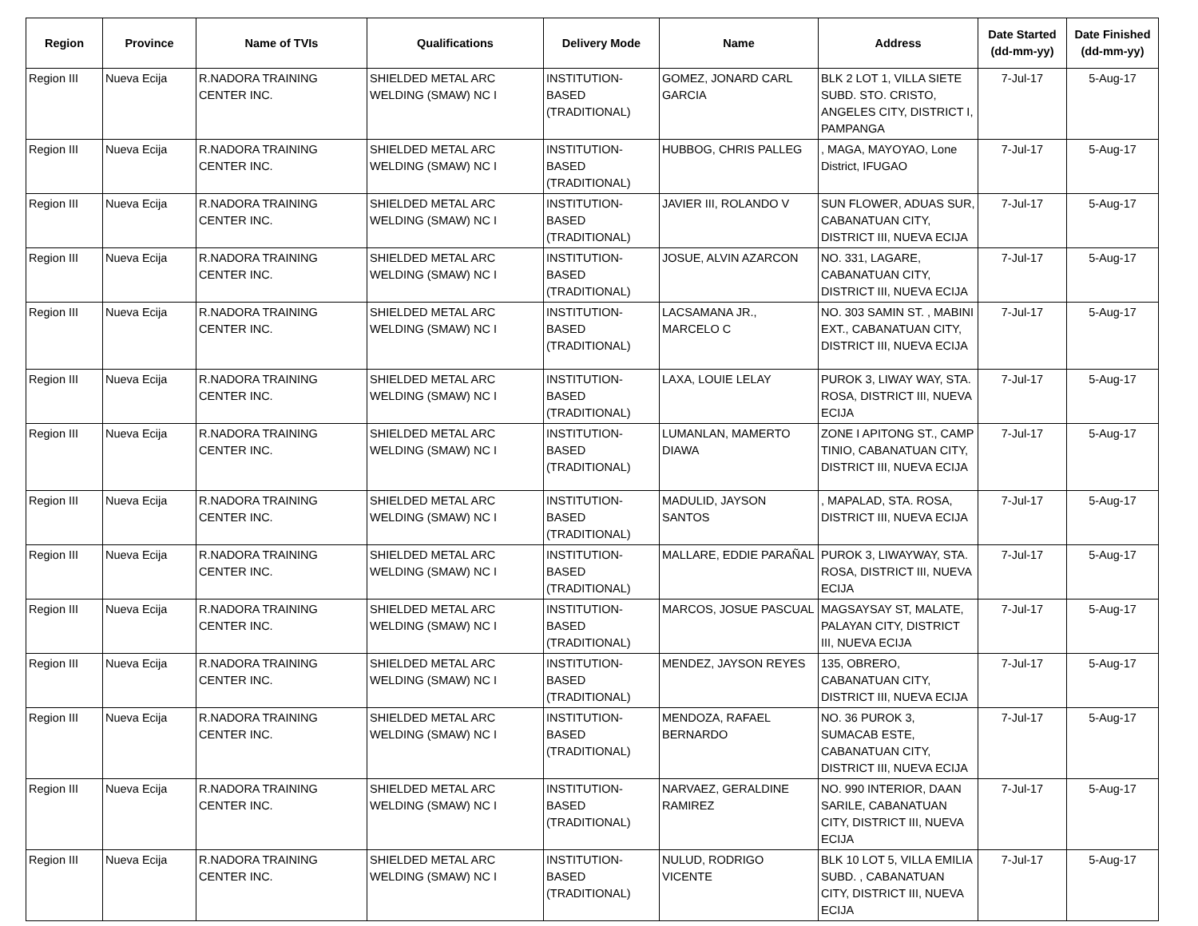| Region | Province | Name of TVIs | Qualifications | Delivery Mode | Name | Address | Date Started (dd-mm-yy) | Date Finished (dd-mm-yy) |
| --- | --- | --- | --- | --- | --- | --- | --- | --- |
| Region III | Nueva Ecija | R.NADORA TRAINING CENTER INC. | SHIELDED METAL ARC WELDING (SMAW) NC I | INSTITUTION-BASED (TRADITIONAL) | GOMEZ, JONARD CARL GARCIA | BLK 2 LOT 1, VILLA SIETE SUBD. STO. CRISTO, ANGELES CITY, DISTRICT I, PAMPANGA | 7-Jul-17 | 5-Aug-17 |
| Region III | Nueva Ecija | R.NADORA TRAINING CENTER INC. | SHIELDED METAL ARC WELDING (SMAW) NC I | INSTITUTION-BASED (TRADITIONAL) | HUBBOG, CHRIS PALLEG | , MAGA, MAYOYAO, Lone District, IFUGAO | 7-Jul-17 | 5-Aug-17 |
| Region III | Nueva Ecija | R.NADORA TRAINING CENTER INC. | SHIELDED METAL ARC WELDING (SMAW) NC I | INSTITUTION-BASED (TRADITIONAL) | JAVIER III, ROLANDO V | SUN FLOWER, ADUAS SUR, CABANATUAN CITY, DISTRICT III, NUEVA ECIJA | 7-Jul-17 | 5-Aug-17 |
| Region III | Nueva Ecija | R.NADORA TRAINING CENTER INC. | SHIELDED METAL ARC WELDING (SMAW) NC I | INSTITUTION-BASED (TRADITIONAL) | JOSUE, ALVIN AZARCON | NO. 331, LAGARE, CABANATUAN CITY, DISTRICT III, NUEVA ECIJA | 7-Jul-17 | 5-Aug-17 |
| Region III | Nueva Ecija | R.NADORA TRAINING CENTER INC. | SHIELDED METAL ARC WELDING (SMAW) NC I | INSTITUTION-BASED (TRADITIONAL) | LACSAMANA JR., MARCELO C | NO. 303 SAMIN ST. , MABINI EXT., CABANATUAN CITY, DISTRICT III, NUEVA ECIJA | 7-Jul-17 | 5-Aug-17 |
| Region III | Nueva Ecija | R.NADORA TRAINING CENTER INC. | SHIELDED METAL ARC WELDING (SMAW) NC I | INSTITUTION-BASED (TRADITIONAL) | LAXA, LOUIE LELAY | PUROK 3, LIWAY WAY, STA. ROSA, DISTRICT III, NUEVA ECIJA | 7-Jul-17 | 5-Aug-17 |
| Region III | Nueva Ecija | R.NADORA TRAINING CENTER INC. | SHIELDED METAL ARC WELDING (SMAW) NC I | INSTITUTION-BASED (TRADITIONAL) | LUMANLAN, MAMERTO DIAWA | ZONE I APITONG ST., CAMP TINIO, CABANATUAN CITY, DISTRICT III, NUEVA ECIJA | 7-Jul-17 | 5-Aug-17 |
| Region III | Nueva Ecija | R.NADORA TRAINING CENTER INC. | SHIELDED METAL ARC WELDING (SMAW) NC I | INSTITUTION-BASED (TRADITIONAL) | MADULID, JAYSON SANTOS | , MAPALAD, STA. ROSA, DISTRICT III, NUEVA ECIJA | 7-Jul-17 | 5-Aug-17 |
| Region III | Nueva Ecija | R.NADORA TRAINING CENTER INC. | SHIELDED METAL ARC WELDING (SMAW) NC I | INSTITUTION-BASED (TRADITIONAL) | MALLARE, EDDIE PARAÑAL | PUROK 3, LIWAYWAY, STA. ROSA, DISTRICT III, NUEVA ECIJA | 7-Jul-17 | 5-Aug-17 |
| Region III | Nueva Ecija | R.NADORA TRAINING CENTER INC. | SHIELDED METAL ARC WELDING (SMAW) NC I | INSTITUTION-BASED (TRADITIONAL) | MARCOS, JOSUE PASCUAL | MAGSAYSAY ST, MALATE, PALAYAN CITY, DISTRICT III, NUEVA ECIJA | 7-Jul-17 | 5-Aug-17 |
| Region III | Nueva Ecija | R.NADORA TRAINING CENTER INC. | SHIELDED METAL ARC WELDING (SMAW) NC I | INSTITUTION-BASED (TRADITIONAL) | MENDEZ, JAYSON REYES | 135, OBRERO, CABANATUAN CITY, DISTRICT III, NUEVA ECIJA | 7-Jul-17 | 5-Aug-17 |
| Region III | Nueva Ecija | R.NADORA TRAINING CENTER INC. | SHIELDED METAL ARC WELDING (SMAW) NC I | INSTITUTION-BASED (TRADITIONAL) | MENDOZA, RAFAEL BERNARDO | NO. 36 PUROK 3, SUMACAB ESTE, CABANATUAN CITY, DISTRICT III, NUEVA ECIJA | 7-Jul-17 | 5-Aug-17 |
| Region III | Nueva Ecija | R.NADORA TRAINING CENTER INC. | SHIELDED METAL ARC WELDING (SMAW) NC I | INSTITUTION-BASED (TRADITIONAL) | NARVAEZ, GERALDINE RAMIREZ | NO. 990 INTERIOR, DAAN SARILE, CABANATUAN CITY, DISTRICT III, NUEVA ECIJA | 7-Jul-17 | 5-Aug-17 |
| Region III | Nueva Ecija | R.NADORA TRAINING CENTER INC. | SHIELDED METAL ARC WELDING (SMAW) NC I | INSTITUTION-BASED (TRADITIONAL) | NULUD, RODRIGO VICENTE | BLK 10 LOT 5, VILLA EMILIA SUBD. , CABANATUAN CITY, DISTRICT III, NUEVA ECIJA | 7-Jul-17 | 5-Aug-17 |